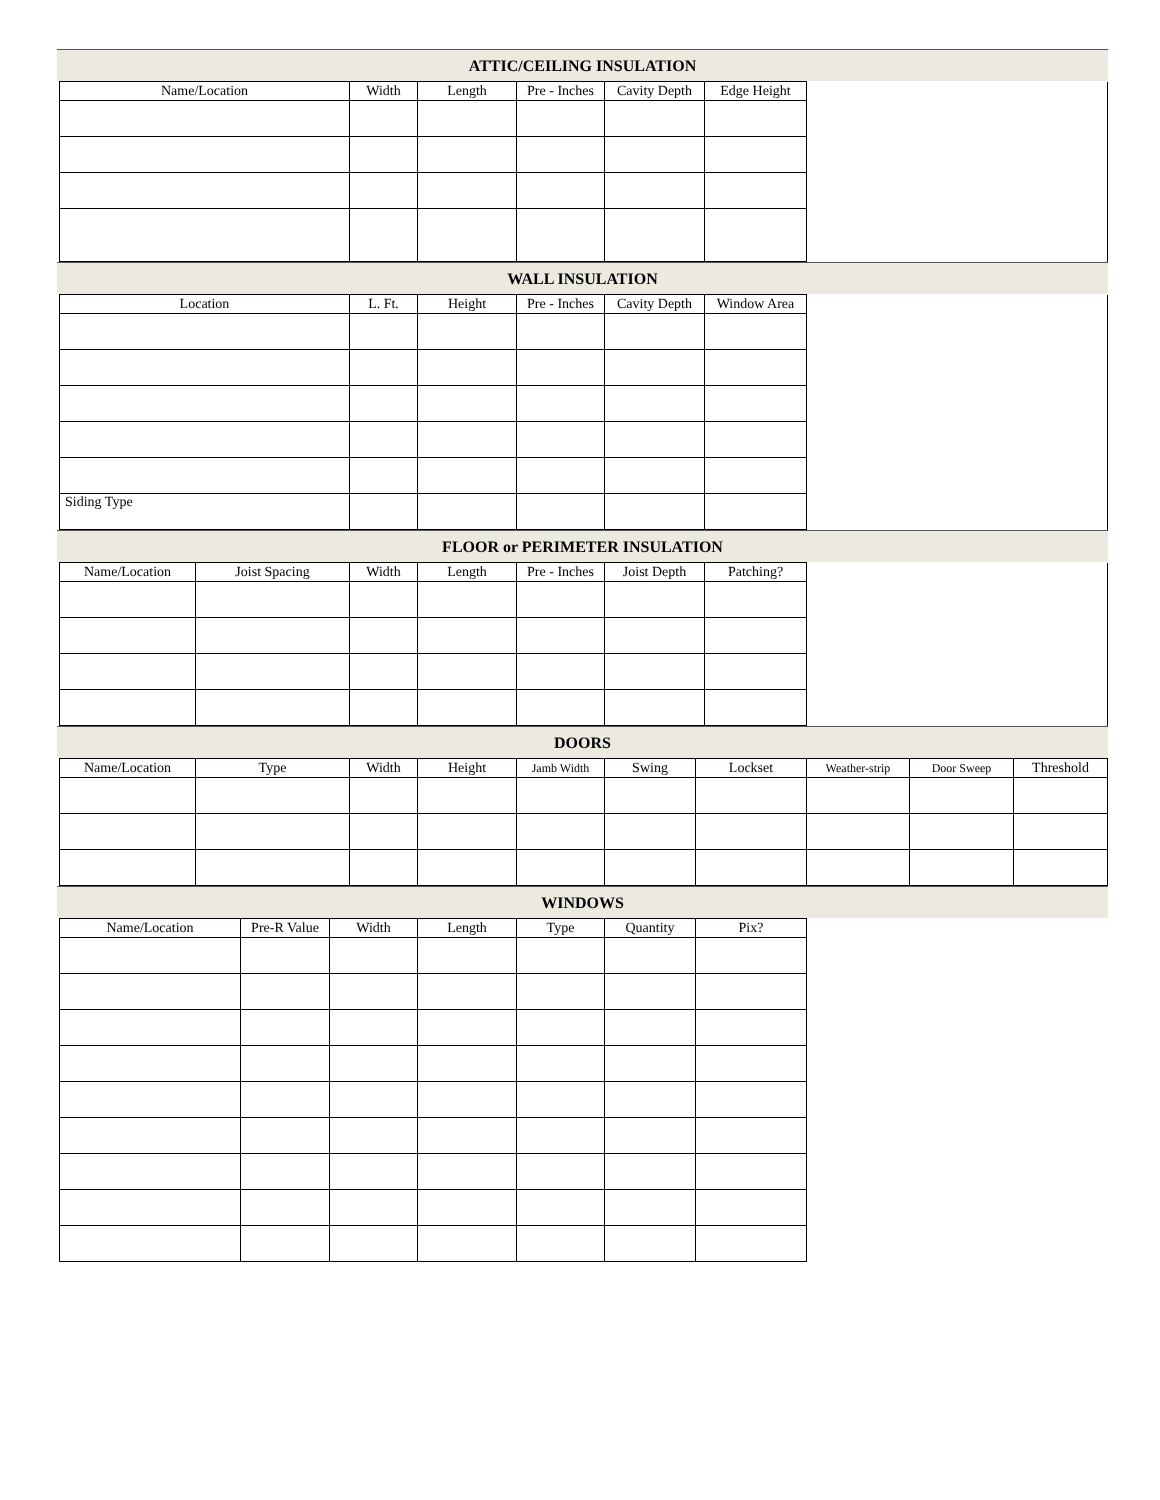ATTIC/CEILING INSULATION
| Name/Location | Width | Length | Pre - Inches | Cavity Depth | Edge Height | |
WALL INSULATION
| Location | L. Ft. | Height | Pre - Inches | Cavity Depth | Window Area | |
| Siding Type | | | | | | |
FLOOR or PERIMETER INSULATION
| Name/Location | Joist Spacing | Width | Length | Pre - Inches | Joist Depth | Patching? | |
DOORS
| Name/Location | Type | Width | Height | Jamb Width | Swing | Lockset | Weather-strip | Door Sweep | Threshold |
| --- | --- | --- | --- | --- | --- | --- | --- | --- | --- |
WINDOWS
| Name/Location | Pre-R Value | Width | Length | Type | Quantity | Pix? |
| --- | --- | --- | --- | --- | --- | --- |